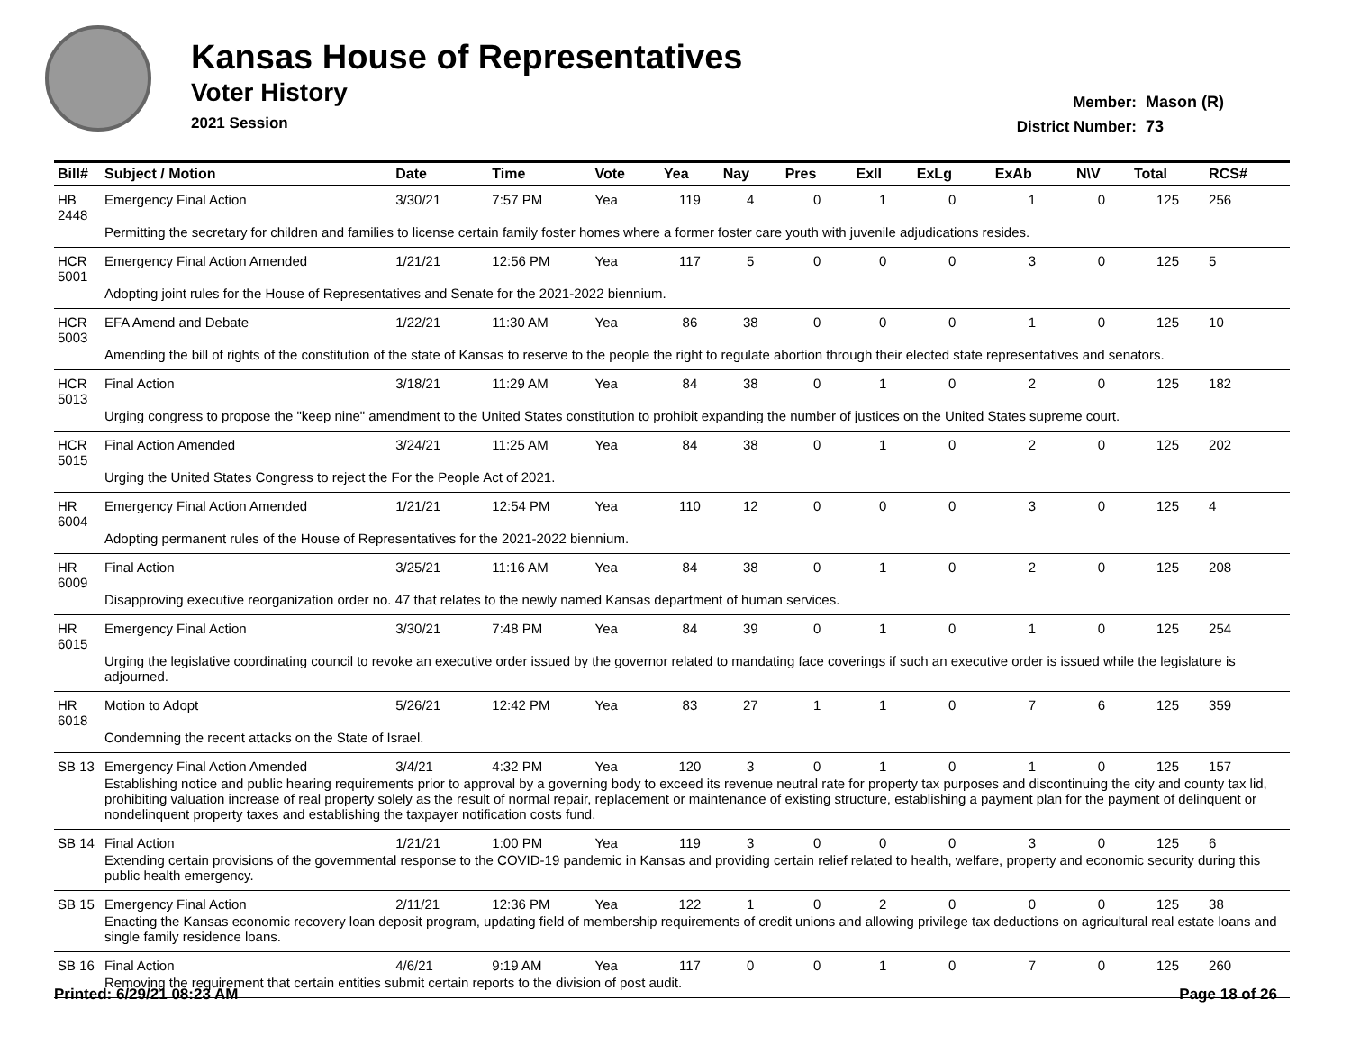Kansas House of Representatives
Voter History
2021 Session
Member: Mason (R)
District Number: 73
| Bill# | Subject / Motion | Date | Time | Vote | Yea | Nay | Pres | ExII | ExLg | ExAb | N\V | Total | RCS# |
| --- | --- | --- | --- | --- | --- | --- | --- | --- | --- | --- | --- | --- | --- |
| HB 2448 | Emergency Final Action | 3/30/21 | 7:57 PM | Yea | 119 | 4 | 0 | 1 | 0 | 1 | 0 | 125 | 256 |
| | Permitting the secretary for children and families to license certain family foster homes where a former foster care youth with juvenile adjudications resides. | | | | | | | | | | | | |
| HCR 5001 | Emergency Final Action Amended | 1/21/21 | 12:56 PM | Yea | 117 | 5 | 0 | 0 | 0 | 3 | 0 | 125 | 5 |
| | Adopting joint rules for the House of Representatives and Senate for the 2021-2022 biennium. | | | | | | | | | | | | |
| HCR 5003 | EFA Amend and Debate | 1/22/21 | 11:30 AM | Yea | 86 | 38 | 0 | 0 | 0 | 1 | 0 | 125 | 10 |
| | Amending the bill of rights of the constitution of the state of Kansas to reserve to the people the right to regulate abortion through their elected state representatives and senators. | | | | | | | | | | | | |
| HCR 5013 | Final Action | 3/18/21 | 11:29 AM | Yea | 84 | 38 | 0 | 1 | 0 | 2 | 0 | 125 | 182 |
| | Urging congress to propose the "keep nine" amendment to the United States constitution to prohibit expanding the number of justices on the United States supreme court. | | | | | | | | | | | | |
| HCR 5015 | Final Action Amended | 3/24/21 | 11:25 AM | Yea | 84 | 38 | 0 | 1 | 0 | 2 | 0 | 125 | 202 |
| | Urging the United States Congress to reject the For the People Act of 2021. | | | | | | | | | | | | |
| HR 6004 | Emergency Final Action Amended | 1/21/21 | 12:54 PM | Yea | 110 | 12 | 0 | 0 | 0 | 3 | 0 | 125 | 4 |
| | Adopting permanent rules of the House of Representatives for the 2021-2022 biennium. | | | | | | | | | | | | |
| HR 6009 | Final Action | 3/25/21 | 11:16 AM | Yea | 84 | 38 | 0 | 1 | 0 | 2 | 0 | 125 | 208 |
| | Disapproving executive reorganization order no. 47 that relates to the newly named Kansas department of human services. | | | | | | | | | | | | |
| HR 6015 | Emergency Final Action | 3/30/21 | 7:48 PM | Yea | 84 | 39 | 0 | 1 | 0 | 1 | 0 | 125 | 254 |
| | Urging the legislative coordinating council to revoke an executive order issued by the governor related to mandating face coverings if such an executive order is issued while the legislature is adjourned. | | | | | | | | | | | | |
| HR 6018 | Motion to Adopt | 5/26/21 | 12:42 PM | Yea | 83 | 27 | 1 | 1 | 0 | 7 | 6 | 125 | 359 |
| | Condemning the recent attacks on the State of Israel. | | | | | | | | | | | | |
| SB 13 | Emergency Final Action Amended | 3/4/21 | 4:32 PM | Yea | 120 | 3 | 0 | 1 | 0 | 1 | 0 | 125 | 157 |
| | Establishing notice and public hearing requirements prior to approval by a governing body to exceed its revenue neutral rate for property tax purposes and discontinuing the city and county tax lid, prohibiting valuation increase of real property solely as the result of normal repair, replacement or maintenance of existing structure, establishing a payment plan for the payment of delinquent or nondelinquent property taxes and establishing the taxpayer notification costs fund. | | | | | | | | | | | | |
| SB 14 | Final Action | 1/21/21 | 1:00 PM | Yea | 119 | 3 | 0 | 0 | 0 | 3 | 0 | 125 | 6 |
| | Extending certain provisions of the governmental response to the COVID-19 pandemic in Kansas and providing certain relief related to health, welfare, property and economic security during this public health emergency. | | | | | | | | | | | | |
| SB 15 | Emergency Final Action | 2/11/21 | 12:36 PM | Yea | 122 | 1 | 0 | 2 | 0 | 0 | 0 | 125 | 38 |
| | Enacting the Kansas economic recovery loan deposit program, updating field of membership requirements of credit unions and allowing privilege tax deductions on agricultural real estate loans and single family residence loans. | | | | | | | | | | | | |
| SB 16 | Final Action | 4/6/21 | 9:19 AM | Yea | 117 | 0 | 0 | 1 | 0 | 7 | 0 | 125 | 260 |
| | Removing the requirement that certain entities submit certain reports to the division of post audit. | | | | | | | | | | | | |
Printed: 6/29/21 08:23 AM Page 18 of 26